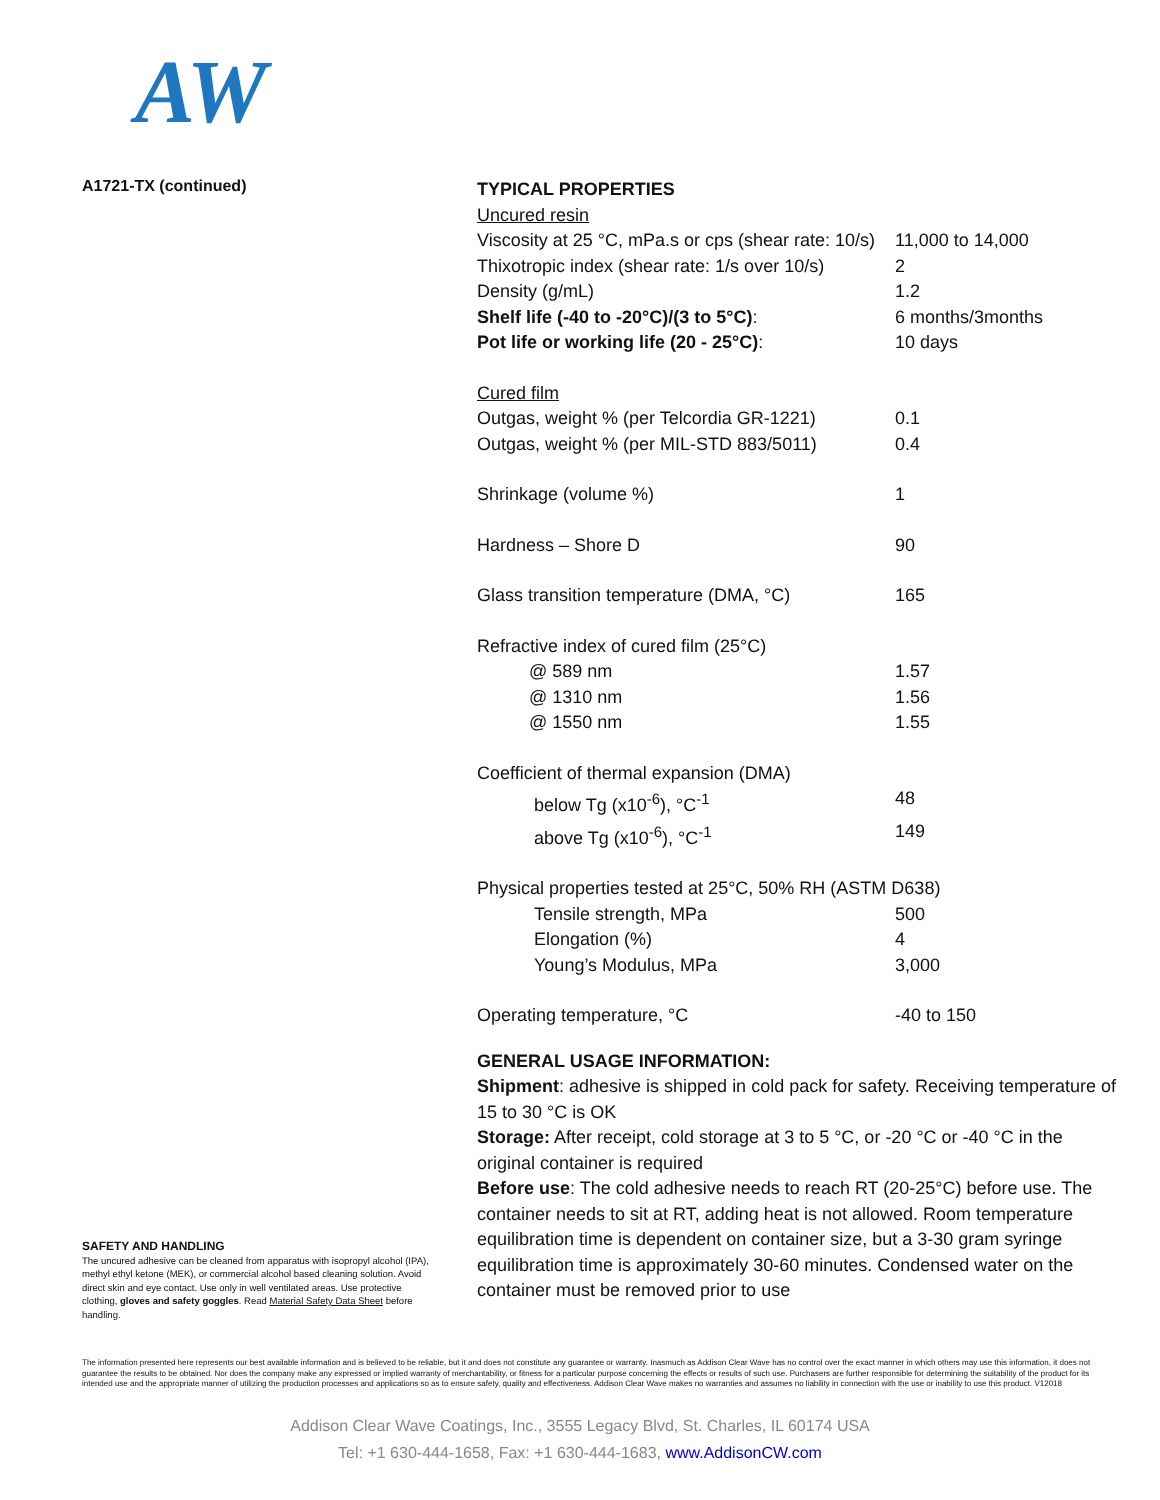AW
A1721-TX (continued)
SAFETY AND HANDLING
The uncured adhesive can be cleaned from apparatus with isopropyl alcohol (IPA), methyl ethyl ketone (MEK), or commercial alcohol based cleaning solution. Avoid direct skin and eye contact. Use only in well ventilated areas. Use protective clothing, gloves and safety goggles. Read Material Safety Data Sheet before handling.
TYPICAL PROPERTIES
| Uncured resin | |
| Viscosity at 25 °C, mPa.s or cps (shear rate: 10/s) | 11,000 to 14,000 |
| Thixotropic index (shear rate: 1/s over 10/s) | 2 |
| Density (g/mL) | 1.2 |
| Shelf life (-40 to -20°C)/(3 to 5°C) : | 6 months/3months |
| Pot life or working life (20 - 25°C) : | 10 days |
| Cured film | |
| Outgas, weight % (per Telcordia GR-1221) | 0.1 |
| Outgas, weight % (per MIL-STD 883/5011) | 0.4 |
| Shrinkage (volume %) | 1 |
| Hardness – Shore D | 90 |
| Glass transition temperature (DMA, °C) | 165 |
| Refractive index of cured film (25°C) | |
| @ 589 nm | 1.57 |
| @ 1310 nm | 1.56 |
| @ 1550 nm | 1.55 |
| Coefficient of thermal expansion (DMA) | |
| below Tg (x10<sup>-6</sup>), °C<sup>-1</sup> | 48 |
| above Tg (x10<sup>-6</sup>), °C<sup>-1</sup> | 149 |
| Physical properties tested at 25°C, 50% RH (ASTM D638) | |
| Tensile strength, MPa | 500 |
| Elongation (%) | 4 |
| Young’s Modulus, MPa | 3,000 |
| Operating temperature, °C | -40 to 150 |
GENERAL USAGE INFORMATION:
Shipment: adhesive is shipped in cold pack for safety. Receiving temperature of 15 to 30 °C is OK
Storage: After receipt, cold storage at 3 to 5 °C, or -20 °C or -40 °C in the original container is required
Before use: The cold adhesive needs to reach RT (20-25°C) before use. The container needs to sit at RT, adding heat is not allowed. Room temperature equilibration time is dependent on container size, but a 3-30 gram syringe equilibration time is approximately 30-60 minutes. Condensed water on the container must be removed prior to use
The information presented here represents our best available information and is believed to be reliable, but it and does not constitute any guarantee or warranty. Inasmuch as Addison Clear Wave has no control over the exact manner in which others may use this information, it does not guarantee the results to be obtained. Nor does the company make any expressed or implied warranty of merchantability, or fitness for a particular purpose concerning the effects or results of such use. Purchasers are further responsible for determining the suitability of the product for its intended use and the appropriate manner of utilizing the production processes and applications so as to ensure safety, quality and effectiveness. Addison Clear Wave makes no warranties and assumes no liability in connection with the use or inability to use this product. V12018
Addison Clear Wave Coatings, Inc., 3555 Legacy Blvd, St. Charles, IL 60174 USA
Tel: +1 630-444-1658, Fax: +1 630-444-1683, www.AddisonCW.com